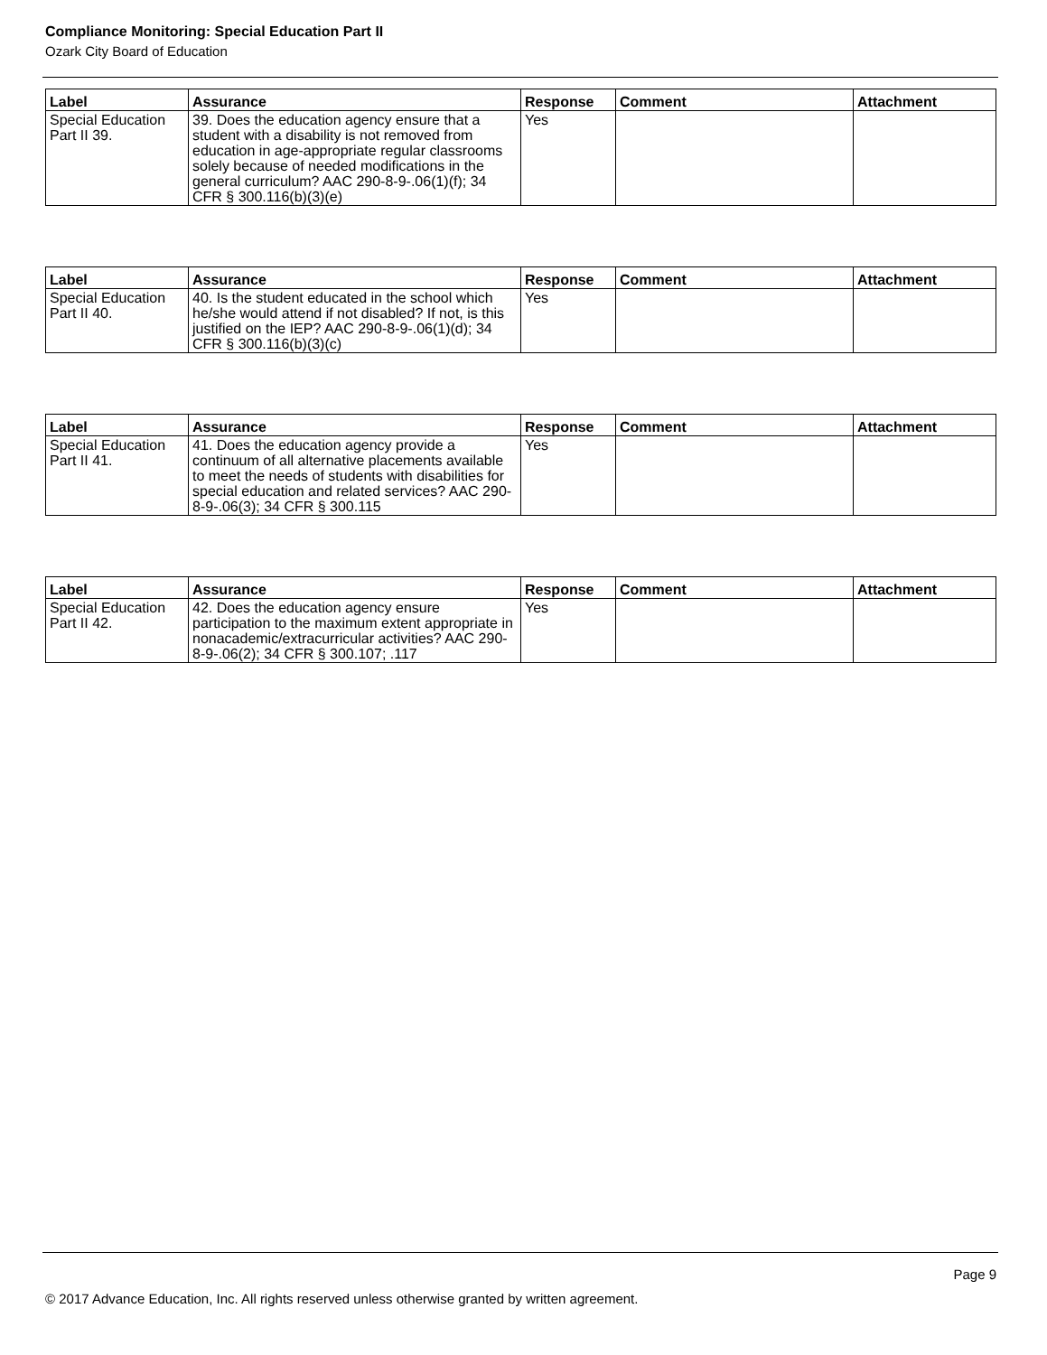Compliance Monitoring: Special Education Part II
Ozark City Board of Education
| Label | Assurance | Response | Comment | Attachment |
| --- | --- | --- | --- | --- |
| Special Education Part II 39. | 39. Does the education agency ensure that a student with a disability is not removed from education in age-appropriate regular classrooms solely because of needed modifications in the general curriculum? AAC 290-8-9-.06(1)(f); 34 CFR § 300.116(b)(3)(e) | Yes | | |
| Label | Assurance | Response | Comment | Attachment |
| --- | --- | --- | --- | --- |
| Special Education Part II 40. | 40. Is the student educated in the school which he/she would attend if not disabled? If not, is this justified on the IEP? AAC 290-8-9-.06(1)(d); 34 CFR § 300.116(b)(3)(c) | Yes | | |
| Label | Assurance | Response | Comment | Attachment |
| --- | --- | --- | --- | --- |
| Special Education Part II 41. | 41. Does the education agency provide a continuum of all alternative placements available to meet the needs of students with disabilities for special education and related services? AAC 290-8-9-.06(3); 34 CFR § 300.115 | Yes | | |
| Label | Assurance | Response | Comment | Attachment |
| --- | --- | --- | --- | --- |
| Special Education Part II 42. | 42. Does the education agency ensure participation to the maximum extent appropriate in nonacademic/extracurricular activities? AAC 290-8-9-.06(2); 34 CFR § 300.107; .117 | Yes | | |
Page 9
© 2017 Advance Education, Inc. All rights reserved unless otherwise granted by written agreement.